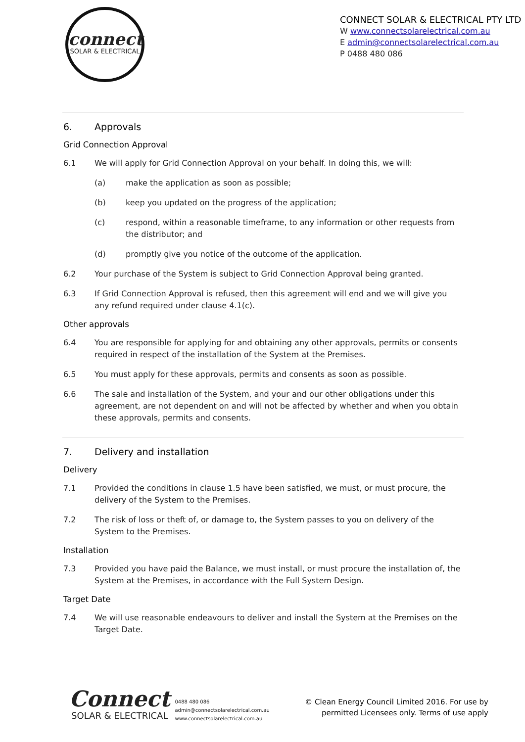connect
SOLAR & ELECTRICAL
CONNECT SOLAR & ELECTRICAL PTY LTD
W www.connectsolarelectrical.com.au
E admin@connectsolarelectrical.com.au
P 0488 480 086
6. Approvals
Grid Connection Approval
6.1 We will apply for Grid Connection Approval on your behalf. In doing this, we will:
(a) make the application as soon as possible;
(b) keep you updated on the progress of the application;
(c) respond, within a reasonable timeframe, to any information or other requests from the distributor; and
(d) promptly give you notice of the outcome of the application.
6.2 Your purchase of the System is subject to Grid Connection Approval being granted.
6.3 If Grid Connection Approval is refused, then this agreement will end and we will give you any refund required under clause 4.1(c).
Other approvals
6.4 You are responsible for applying for and obtaining any other approvals, permits or consents required in respect of the installation of the System at the Premises.
6.5 You must apply for these approvals, permits and consents as soon as possible.
6.6 The sale and installation of the System, and your and our other obligations under this agreement, are not dependent on and will not be affected by whether and when you obtain these approvals, permits and consents.
7. Delivery and installation
Delivery
7.1 Provided the conditions in clause 1.5 have been satisfied, we must, or must procure, the delivery of the System to the Premises.
7.2 The risk of loss or theft of, or damage to, the System passes to you on delivery of the System to the Premises.
Installation
7.3 Provided you have paid the Balance, we must install, or must procure the installation of, the System at the Premises, in accordance with the Full System Design.
Target Date
7.4 We will use reasonable endeavours to deliver and install the System at the Premises on the Target Date.
Connect
SOLAR & ELECTRICAL
0488 480 086
admin@connectsolarelectrical.com.au
www.connectsolarelectrical.com.au
© Clean Energy Council Limited 2016. For use by
permitted Licensees only. Terms of use apply